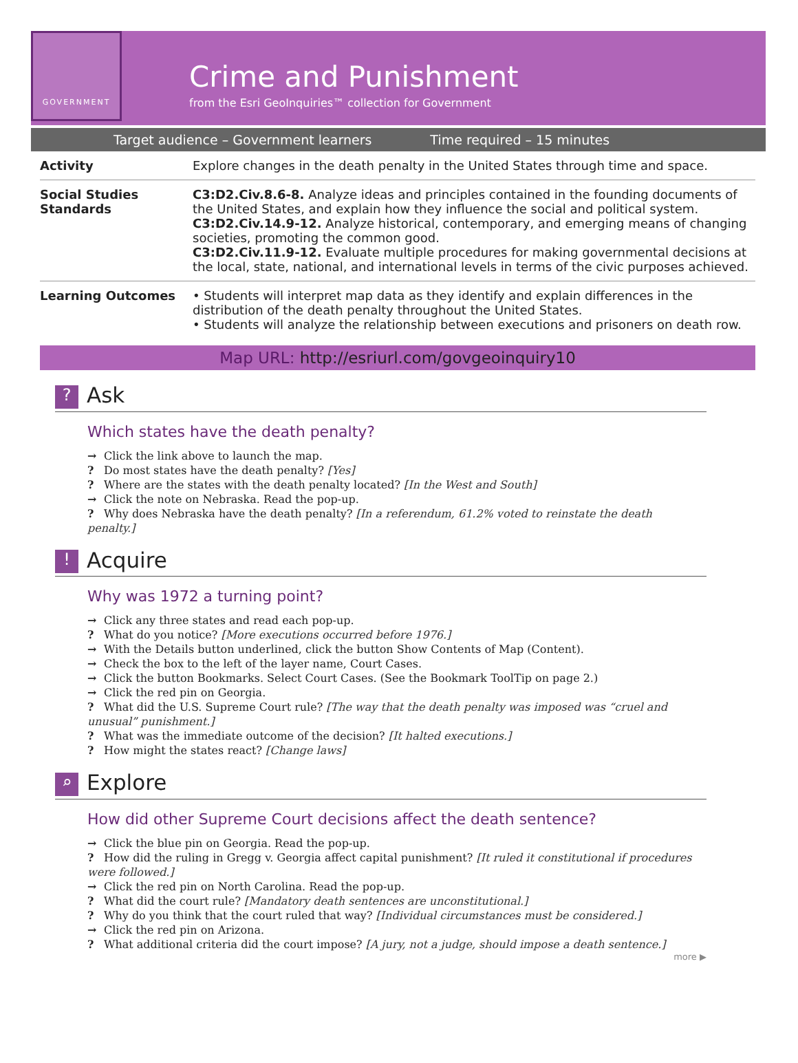GOVERNMENT
Crime and Punishment
from the Esri GeoInquiries™ collection for Government
Target audience – Government learners Time required – 15 minutes
| Activity | Explore changes in the death penalty in the United States through time and space. |
| Social Studies Standards | C3:D2.Civ.8.6-8. Analyze ideas and principles contained in the founding documents of the United States, and explain how they influence the social and political system. C3:D2.Civ.14.9-12. Analyze historical, contemporary, and emerging means of changing societies, promoting the common good. C3:D2.Civ.11.9-12. Evaluate multiple procedures for making governmental decisions at the local, state, national, and international levels in terms of the civic purposes achieved. |
| Learning Outcomes | • Students will interpret map data as they identify and explain differences in the distribution of the death penalty throughout the United States. • Students will analyze the relationship between executions and prisoners on death row. |
Map URL: http://esriurl.com/govgeoinquiry10
? Ask
Which states have the death penalty?
→ Click the link above to launch the map.
? Do most states have the death penalty? [Yes]
? Where are the states with the death penalty located? [In the West and South]
→ Click the note on Nebraska. Read the pop-up.
? Why does Nebraska have the death penalty? [In a referendum, 61.2% voted to reinstate the death penalty.]
! Acquire
Why was 1972 a turning point?
→ Click any three states and read each pop-up.
? What do you notice? [More executions occurred before 1976.]
→ With the Details button underlined, click the button Show Contents of Map (Content).
→ Check the box to the left of the layer name, Court Cases.
→ Click the button Bookmarks. Select Court Cases. (See the Bookmark ToolTip on page 2.)
→ Click the red pin on Georgia.
? What did the U.S. Supreme Court rule? [The way that the death penalty was imposed was “cruel and unusual” punishment.]
? What was the immediate outcome of the decision? [It halted executions.]
? How might the states react? [Change laws]
⌕ Explore
How did other Supreme Court decisions affect the death sentence?
→ Click the blue pin on Georgia. Read the pop-up.
? How did the ruling in Gregg v. Georgia affect capital punishment? [It ruled it constitutional if procedures were followed.]
→ Click the red pin on North Carolina. Read the pop-up.
? What did the court rule? [Mandatory death sentences are unconstitutional.]
? Why do you think that the court ruled that way? [Individual circumstances must be considered.]
→ Click the red pin on Arizona.
? What additional criteria did the court impose? [A jury, not a judge, should impose a death sentence.]
more ▶